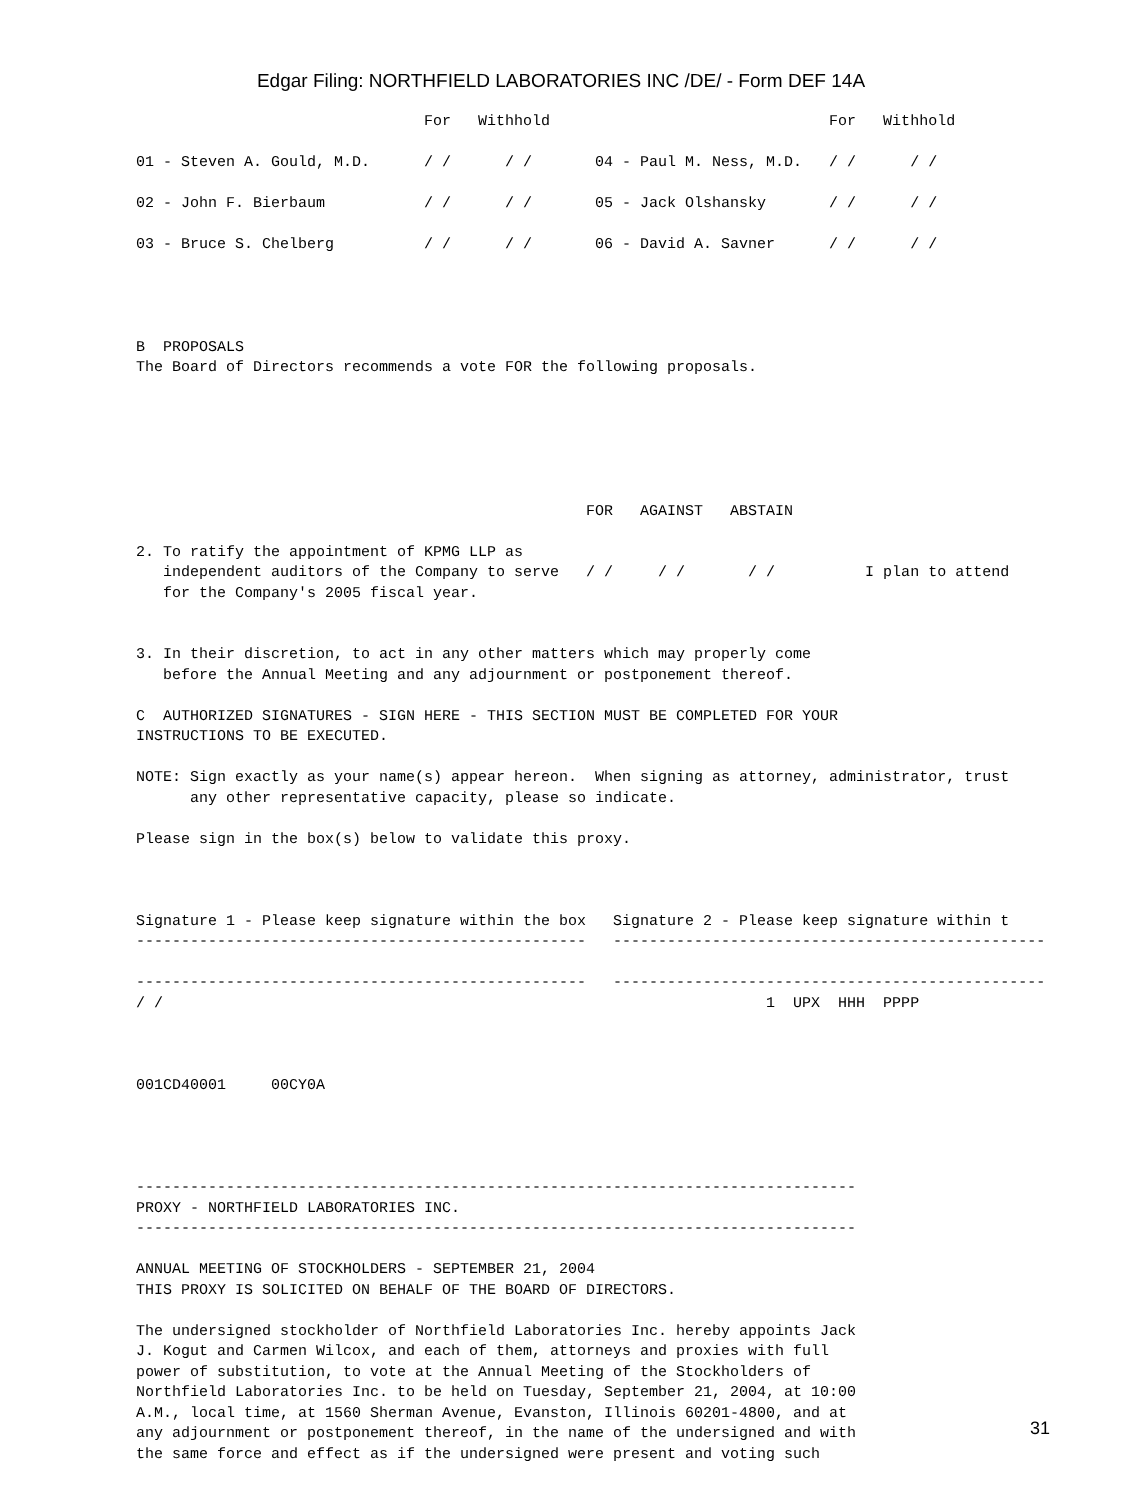Edgar Filing: NORTHFIELD LABORATORIES INC /DE/ - Form DEF 14A
                                For   Withhold                               For   Withhold

01 - Steven A. Gould, M.D.      / /      / /       04 - Paul M. Ness, M.D.   / /      / /

02 - John F. Bierbaum           / /      / /       05 - Jack Olshansky       / /      / /

03 - Bruce S. Chelberg          / /      / /       06 - David A. Savner      / /      / /




B  PROPOSALS
The Board of Directors recommends a vote FOR the following proposals.






                                                  FOR   AGAINST   ABSTAIN

2. To ratify the appointment of KPMG LLP as
   independent auditors of the Company to serve   / /     / /       / /          I plan to attend
   for the Company's 2005 fiscal year.


3. In their discretion, to act in any other matters which may properly come
   before the Annual Meeting and any adjournment or postponement thereof.

C  AUTHORIZED SIGNATURES - SIGN HERE - THIS SECTION MUST BE COMPLETED FOR YOUR
INSTRUCTIONS TO BE EXECUTED.

NOTE: Sign exactly as your name(s) appear hereon.  When signing as attorney, administrator, trust
      any other representative capacity, please so indicate.

Please sign in the box(s) below to validate this proxy.



Signature 1 - Please keep signature within the box   Signature 2 - Please keep signature within t
--------------------------------------------------   ------------------------------------------------

--------------------------------------------------   ------------------------------------------------
/ /                                                                   1  UPX  HHH  PPPP



001CD40001     00CY0A




--------------------------------------------------------------------------------
PROXY - NORTHFIELD LABORATORIES INC.
--------------------------------------------------------------------------------

ANNUAL MEETING OF STOCKHOLDERS - SEPTEMBER 21, 2004
THIS PROXY IS SOLICITED ON BEHALF OF THE BOARD OF DIRECTORS.

The undersigned stockholder of Northfield Laboratories Inc. hereby appoints Jack
J. Kogut and Carmen Wilcox, and each of them, attorneys and proxies with full
power of substitution, to vote at the Annual Meeting of the Stockholders of
Northfield Laboratories Inc. to be held on Tuesday, September 21, 2004, at 10:00
A.M., local time, at 1560 Sherman Avenue, Evanston, Illinois 60201-4800, and at
any adjournment or postponement thereof, in the name of the undersigned and with
the same force and effect as if the undersigned were present and voting such
31